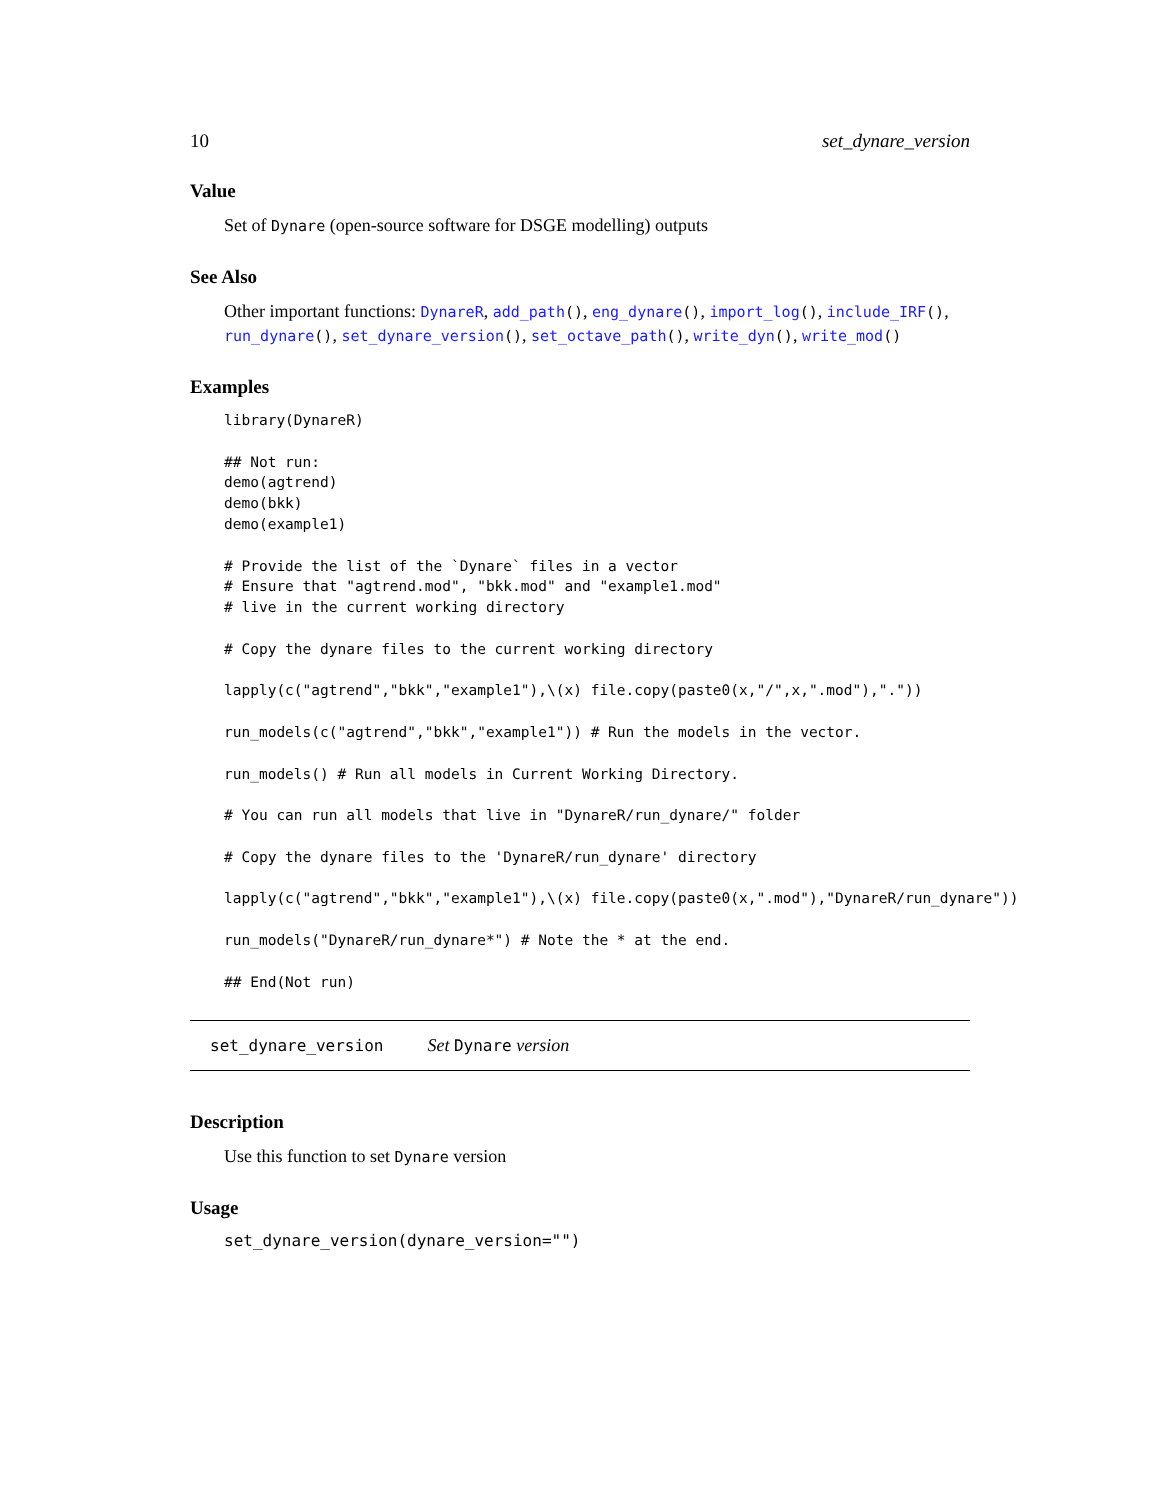10 set_dynare_version
Value
Set of Dynare (open-source software for DSGE modelling) outputs
See Also
Other important functions: DynareR, add_path(), eng_dynare(), import_log(), include_IRF(), run_dynare(), set_dynare_version(), set_octave_path(), write_dyn(), write_mod()
Examples
library(DynareR)

## Not run:
demo(agtrend)
demo(bkk)
demo(example1)

# Provide the list of the `Dynare` files in a vector
# Ensure that "agtrend.mod", "bkk.mod" and "example1.mod"
# live in the current working directory

# Copy the dynare files to the current working directory

lapply(c("agtrend","bkk","example1"),\(x) file.copy(paste0(x,"/",x,".mod"),"."))

run_models(c("agtrend","bkk","example1")) # Run the models in the vector.

run_models() # Run all models in Current Working Directory.

# You can run all models that live in "DynareR/run_dynare/" folder

# Copy the dynare files to the 'DynareR/run_dynare' directory

lapply(c("agtrend","bkk","example1"),\(x) file.copy(paste0(x,".mod"),"DynareR/run_dynare"))

run_models("DynareR/run_dynare*") # Note the * at the end.

## End(Not run)
set_dynare_version Set Dynare version
Description
Use this function to set Dynare version
Usage
set_dynare_version(dynare_version="")